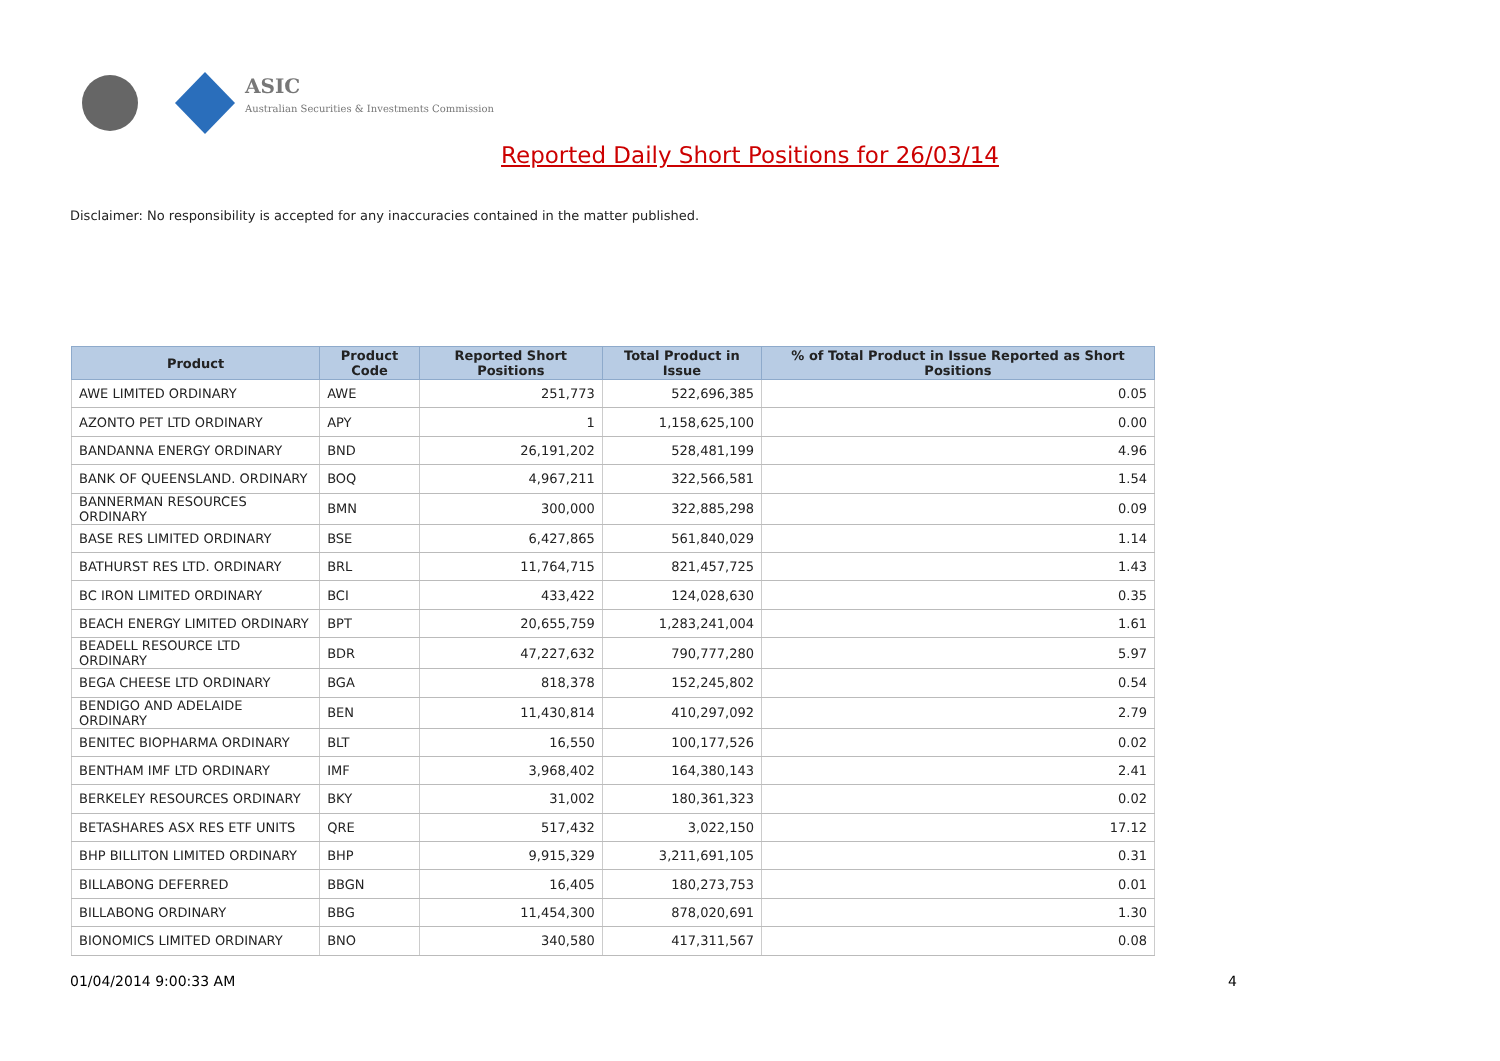ASIC
Australian Securities & Investments Commission
Reported Daily Short Positions for 26/03/14
Disclaimer: No responsibility is accepted for any inaccuracies contained in the matter published.
| Product | Product Code | Reported Short Positions | Total Product in Issue | % of Total Product in Issue Reported as Short Positions |
| --- | --- | --- | --- | --- |
| AWE LIMITED ORDINARY | AWE | 251,773 | 522,696,385 | 0.05 |
| AZONTO PET LTD ORDINARY | APY | 1 | 1,158,625,100 | 0.00 |
| BANDANNA ENERGY ORDINARY | BND | 26,191,202 | 528,481,199 | 4.96 |
| BANK OF QUEENSLAND. ORDINARY | BOQ | 4,967,211 | 322,566,581 | 1.54 |
| BANNERMAN RESOURCES ORDINARY | BMN | 300,000 | 322,885,298 | 0.09 |
| BASE RES LIMITED ORDINARY | BSE | 6,427,865 | 561,840,029 | 1.14 |
| BATHURST RES LTD. ORDINARY | BRL | 11,764,715 | 821,457,725 | 1.43 |
| BC IRON LIMITED ORDINARY | BCI | 433,422 | 124,028,630 | 0.35 |
| BEACH ENERGY LIMITED ORDINARY | BPT | 20,655,759 | 1,283,241,004 | 1.61 |
| BEADELL RESOURCE LTD ORDINARY | BDR | 47,227,632 | 790,777,280 | 5.97 |
| BEGA CHEESE LTD ORDINARY | BGA | 818,378 | 152,245,802 | 0.54 |
| BENDIGO AND ADELAIDE ORDINARY | BEN | 11,430,814 | 410,297,092 | 2.79 |
| BENITEC BIOPHARMA ORDINARY | BLT | 16,550 | 100,177,526 | 0.02 |
| BENTHAM IMF LTD ORDINARY | IMF | 3,968,402 | 164,380,143 | 2.41 |
| BERKELEY RESOURCES ORDINARY | BKY | 31,002 | 180,361,323 | 0.02 |
| BETASHARES ASX RES ETF UNITS | QRE | 517,432 | 3,022,150 | 17.12 |
| BHP BILLITON LIMITED ORDINARY | BHP | 9,915,329 | 3,211,691,105 | 0.31 |
| BILLABONG DEFERRED | BBGN | 16,405 | 180,273,753 | 0.01 |
| BILLABONG ORDINARY | BBG | 11,454,300 | 878,020,691 | 1.30 |
| BIONOMICS LIMITED ORDINARY | BNO | 340,580 | 417,311,567 | 0.08 |
01/04/2014 9:00:33 AM 4